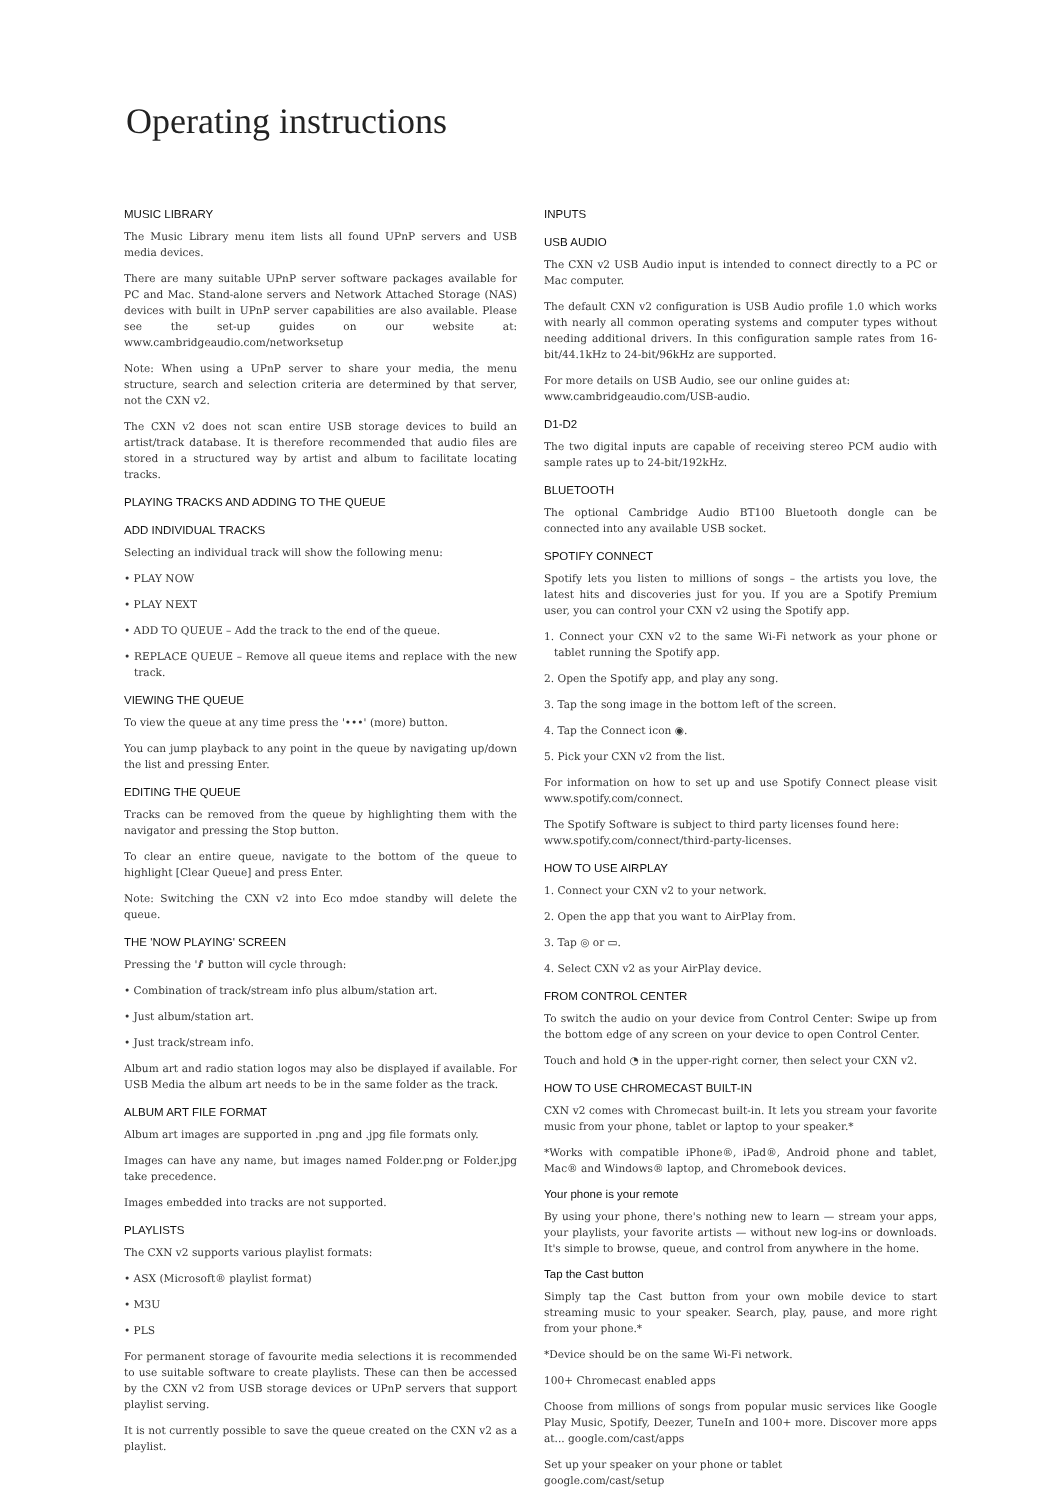Operating instructions
MUSIC LIBRARY
The Music Library menu item lists all found UPnP servers and USB media devices.
There are many suitable UPnP server software packages available for PC and Mac. Stand-alone servers and Network Attached Storage (NAS) devices with built in UPnP server capabilities are also available. Please see the set-up guides on our website at: www.cambridgeaudio.com/networksetup
Note: When using a UPnP server to share your media, the menu structure, search and selection criteria are determined by that server, not the CXN v2.
The CXN v2 does not scan entire USB storage devices to build an artist/track database. It is therefore recommended that audio files are stored in a structured way by artist and album to facilitate locating tracks.
PLAYING TRACKS AND ADDING TO THE QUEUE
ADD INDIVIDUAL TRACKS
Selecting an individual track will show the following menu:
• PLAY NOW
• PLAY NEXT
• ADD TO QUEUE – Add the track to the end of the queue.
• REPLACE QUEUE – Remove all queue items and replace with the new track.
VIEWING THE QUEUE
To view the queue at any time press the '•••' (more) button.
You can jump playback to any point in the queue by navigating up/down the list and pressing Enter.
EDITING THE QUEUE
Tracks can be removed from the queue by highlighting them with the navigator and pressing the Stop button.
To clear an entire queue, navigate to the bottom of the queue to highlight [Clear Queue] and press Enter.
Note: Switching the CXN v2 into Eco mdoe standby will delete the queue.
THE 'NOW PLAYING' SCREEN
Pressing the 'i' button will cycle through:
• Combination of track/stream info plus album/station art.
• Just album/station art.
• Just track/stream info.
Album art and radio station logos may also be displayed if available. For USB Media the album art needs to be in the same folder as the track.
ALBUM ART FILE FORMAT
Album art images are supported in .png and .jpg file formats only.
Images can have any name, but images named Folder.png or Folder.jpg take precedence.
Images embedded into tracks are not supported.
PLAYLISTS
The CXN v2 supports various playlist formats:
• ASX (Microsoft® playlist format)
• M3U
• PLS
For permanent storage of favourite media selections it is recommended to use suitable software to create playlists. These can then be accessed by the CXN v2 from USB storage devices or UPnP servers that support playlist serving.
It is not currently possible to save the queue created on the CXN v2 as a playlist.
INPUTS
USB AUDIO
The CXN v2 USB Audio input is intended to connect directly to a PC or Mac computer.
The default CXN v2 configuration is USB Audio profile 1.0 which works with nearly all common operating systems and computer types without needing additional drivers. In this configuration sample rates from 16-bit/44.1kHz to 24-bit/96kHz are supported.
For more details on USB Audio, see our online guides at:
www.cambridgeaudio.com/USB-audio.
D1-D2
The two digital inputs are capable of receiving stereo PCM audio with sample rates up to 24-bit/192kHz.
BLUETOOTH
The optional Cambridge Audio BT100 Bluetooth dongle can be connected into any available USB socket.
SPOTIFY CONNECT
Spotify lets you listen to millions of songs – the artists you love, the latest hits and discoveries just for you. If you are a Spotify Premium user, you can control your CXN v2 using the Spotify app.
1. Connect your CXN v2 to the same Wi-Fi network as your phone or tablet running the Spotify app.
2. Open the Spotify app, and play any song.
3. Tap the song image in the bottom left of the screen.
4. Tap the Connect icon ◉.
5. Pick your CXN v2 from the list.
For information on how to set up and use Spotify Connect please visit www.spotify.com/connect.
The Spotify Software is subject to third party licenses found here:
www.spotify.com/connect/third-party-licenses.
HOW TO USE AIRPLAY
1. Connect your CXN v2 to your network.
2. Open the app that you want to AirPlay from.
3. Tap ◎ or ▭.
4. Select CXN v2 as your AirPlay device.
FROM CONTROL CENTER
To switch the audio on your device from Control Center: Swipe up from the bottom edge of any screen on your device to open Control Center.
Touch and hold ◔ in the upper-right corner, then select your CXN v2.
HOW TO USE CHROMECAST BUILT-IN
CXN v2 comes with Chromecast built-in. It lets you stream your favorite music from your phone, tablet or laptop to your speaker.*
*Works with compatible iPhone®, iPad®, Android phone and tablet, Mac® and Windows® laptop, and Chromebook devices.
Your phone is your remote
By using your phone, there's nothing new to learn — stream your apps, your playlists, your favorite artists — without new log-ins or downloads. It's simple to browse, queue, and control from anywhere in the home.
Tap the Cast button
Simply tap the Cast button from your own mobile device to start streaming music to your speaker. Search, play, pause, and more right from your phone.*
*Device should be on the same Wi-Fi network.
100+ Chromecast enabled apps
Choose from millions of songs from popular music services like Google Play Music, Spotify, Deezer, TuneIn and 100+ more. Discover more apps at... google.com/cast/apps
Set up your speaker on your phone or tablet
google.com/cast/setup